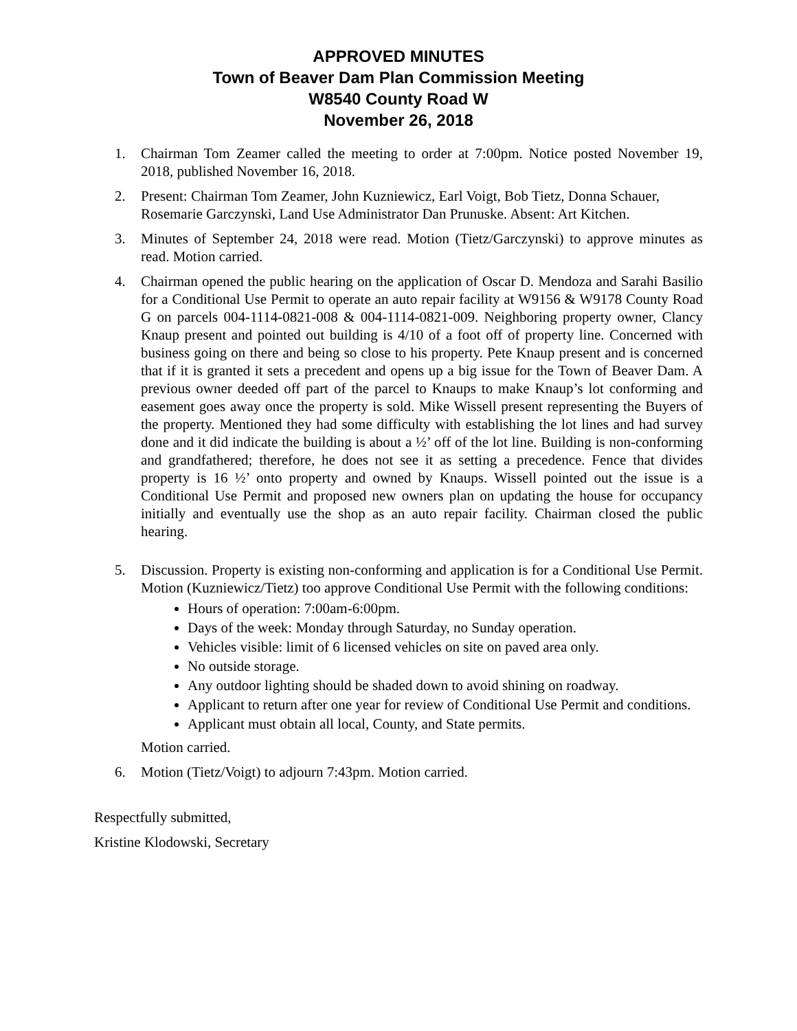APPROVED MINUTES
Town of Beaver Dam Plan Commission Meeting
W8540 County Road W
November 26, 2018
1. Chairman Tom Zeamer called the meeting to order at 7:00pm. Notice posted November 19, 2018, published November 16, 2018.
2. Present: Chairman Tom Zeamer, John Kuzniewicz, Earl Voigt, Bob Tietz, Donna Schauer, Rosemarie Garczynski, Land Use Administrator Dan Prunuske. Absent: Art Kitchen.
3. Minutes of September 24, 2018 were read. Motion (Tietz/Garczynski) to approve minutes as read. Motion carried.
4. Chairman opened the public hearing on the application of Oscar D. Mendoza and Sarahi Basilio for a Conditional Use Permit to operate an auto repair facility at W9156 & W9178 County Road G on parcels 004-1114-0821-008 & 004-1114-0821-009. Neighboring property owner, Clancy Knaup present and pointed out building is 4/10 of a foot off of property line. Concerned with business going on there and being so close to his property. Pete Knaup present and is concerned that if it is granted it sets a precedent and opens up a big issue for the Town of Beaver Dam. A previous owner deeded off part of the parcel to Knaups to make Knaup’s lot conforming and easement goes away once the property is sold. Mike Wissell present representing the Buyers of the property. Mentioned they had some difficulty with establishing the lot lines and had survey done and it did indicate the building is about a ½’ off of the lot line. Building is non-conforming and grandfathered; therefore, he does not see it as setting a precedence. Fence that divides property is 16 ½’ onto property and owned by Knaups. Wissell pointed out the issue is a Conditional Use Permit and proposed new owners plan on updating the house for occupancy initially and eventually use the shop as an auto repair facility. Chairman closed the public hearing.
5. Discussion. Property is existing non-conforming and application is for a Conditional Use Permit. Motion (Kuzniewicz/Tietz) too approve Conditional Use Permit with the following conditions:
Hours of operation: 7:00am-6:00pm.
Days of the week: Monday through Saturday, no Sunday operation.
Vehicles visible: limit of 6 licensed vehicles on site on paved area only.
No outside storage.
Any outdoor lighting should be shaded down to avoid shining on roadway.
Applicant to return after one year for review of Conditional Use Permit and conditions.
Applicant must obtain all local, County, and State permits.
Motion carried.
6. Motion (Tietz/Voigt) to adjourn 7:43pm. Motion carried.
Respectfully submitted,
Kristine Klodowski, Secretary